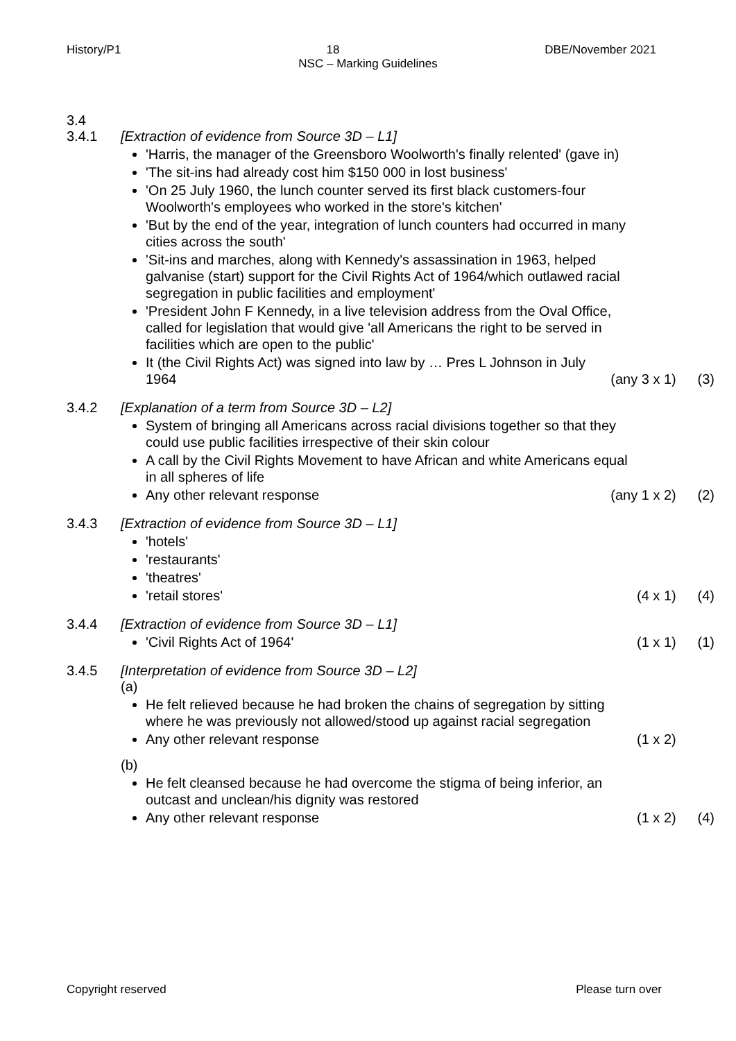History/P1 18 DBE/November 2021
NSC – Marking Guidelines
3.4
3.4.1 [Extraction of evidence from Source 3D – L1]
'Harris, the manager of the Greensboro Woolworth's finally relented' (gave in)
'The sit-ins had already cost him $150 000 in lost business'
'On 25 July 1960, the lunch counter served its first black customers-four Woolworth's employees who worked in the store's kitchen'
'But by the end of the year, integration of lunch counters had occurred in many cities across the south'
'Sit-ins and marches, along with Kennedy's assassination in 1963, helped galvanise (start) support for the Civil Rights Act of 1964/which outlawed racial segregation in public facilities and employment'
'President John F Kennedy, in a live television address from the Oval Office, called for legislation that would give 'all Americans the right to be served in facilities which are open to the public'
It (the Civil Rights Act) was signed into law by … Pres L Johnson in July
1964 (any 3 x 1) (3)
3.4.2 [Explanation of a term from Source 3D – L2]
System of bringing all Americans across racial divisions together so that they could use public facilities irrespective of their skin colour
A call by the Civil Rights Movement to have African and white Americans equal in all spheres of life
Any other relevant response (any 1 x 2) (2)
3.4.3 [Extraction of evidence from Source 3D – L1]
'hotels'
'restaurants'
'theatres'
'retail stores' (4 x 1) (4)
3.4.4 [Extraction of evidence from Source 3D – L1]
'Civil Rights Act of 1964' (1 x 1) (1)
3.4.5 [Interpretation of evidence from Source 3D – L2]
(a)
He felt relieved because he had broken the chains of segregation by sitting where he was previously not allowed/stood up against racial segregation
Any other relevant response (1 x 2)
(b)
He felt cleansed because he had overcome the stigma of being inferior, an outcast and unclean/his dignity was restored
Any other relevant response (1 x 2) (4)
Copyright reserved Please turn over